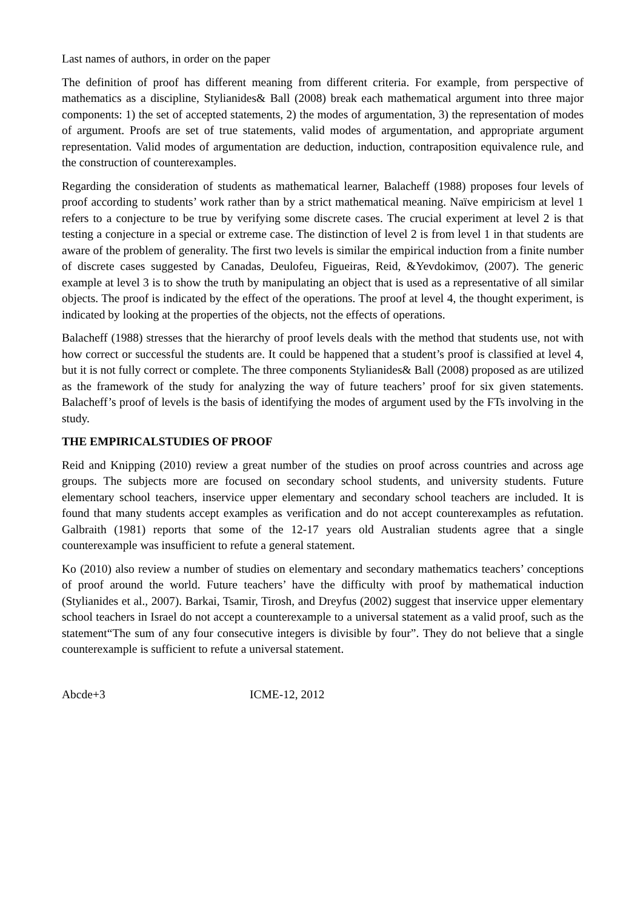Last names of authors, in order on the paper
The definition of proof has different meaning from different criteria. For example, from perspective of mathematics as a discipline, Stylianides& Ball (2008) break each mathematical argument into three major components: 1) the set of accepted statements, 2) the modes of argumentation, 3) the representation of modes of argument. Proofs are set of true statements, valid modes of argumentation, and appropriate argument representation. Valid modes of argumentation are deduction, induction, contraposition equivalence rule, and the construction of counterexamples.
Regarding the consideration of students as mathematical learner, Balacheff (1988) proposes four levels of proof according to students’ work rather than by a strict mathematical meaning. Naïve empiricism at level 1 refers to a conjecture to be true by verifying some discrete cases. The crucial experiment at level 2 is that testing a conjecture in a special or extreme case. The distinction of level 2 is from level 1 in that students are aware of the problem of generality. The first two levels is similar the empirical induction from a finite number of discrete cases suggested by Canadas, Deulofeu, Figueiras, Reid, &Yevdokimov, (2007). The generic example at level 3 is to show the truth by manipulating an object that is used as a representative of all similar objects. The proof is indicated by the effect of the operations. The proof at level 4, the thought experiment, is indicated by looking at the properties of the objects, not the effects of operations.
Balacheff (1988) stresses that the hierarchy of proof levels deals with the method that students use, not with how correct or successful the students are. It could be happened that a student’s proof is classified at level 4, but it is not fully correct or complete. The three components Stylianides& Ball (2008) proposed as are utilized as the framework of the study for analyzing the way of future teachers’ proof for six given statements. Balacheff’s proof of levels is the basis of identifying the modes of argument used by the FTs involving in the study.
THE EMPIRICALSTUDIES OF PROOF
Reid and Knipping (2010) review a great number of the studies on proof across countries and across age groups. The subjects more are focused on secondary school students, and university students. Future elementary school teachers, inservice upper elementary and secondary school teachers are included. It is found that many students accept examples as verification and do not accept counterexamples as refutation. Galbraith (1981) reports that some of the 12-17 years old Australian students agree that a single counterexample was insufficient to refute a general statement.
Ko (2010) also review a number of studies on elementary and secondary mathematics teachers’ conceptions of proof around the world. Future teachers’ have the difficulty with proof by mathematical induction (Stylianides et al., 2007). Barkai, Tsamir, Tirosh, and Dreyfus (2002) suggest that inservice upper elementary school teachers in Israel do not accept a counterexample to a universal statement as a valid proof, such as the statement“The sum of any four consecutive integers is divisible by four”. They do not believe that a single counterexample is sufficient to refute a universal statement.
Abcde+3 ICME-12, 2012